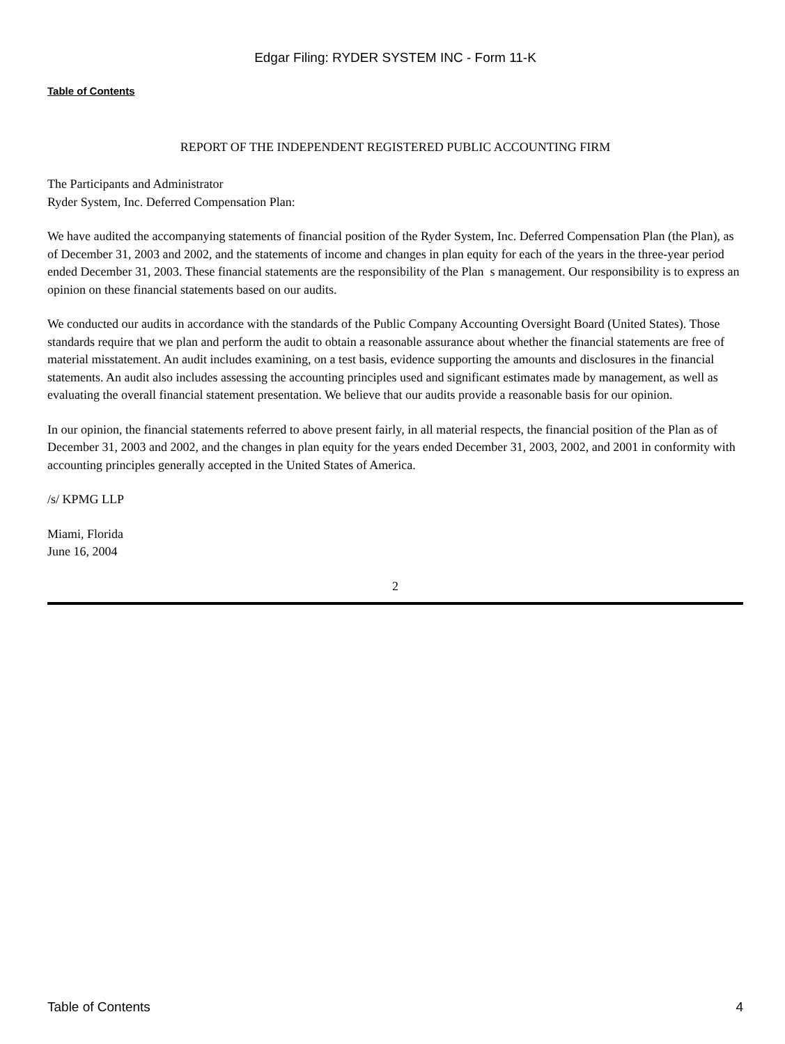Edgar Filing: RYDER SYSTEM INC - Form 11-K
Table of Contents
REPORT OF THE INDEPENDENT REGISTERED PUBLIC ACCOUNTING FIRM
The Participants and Administrator
Ryder System, Inc. Deferred Compensation Plan:
We have audited the accompanying statements of financial position of the Ryder System, Inc. Deferred Compensation Plan (the Plan), as of December 31, 2003 and 2002, and the statements of income and changes in plan equity for each of the years in the three-year period ended December 31, 2003. These financial statements are the responsibility of the Plan s management. Our responsibility is to express an opinion on these financial statements based on our audits.
We conducted our audits in accordance with the standards of the Public Company Accounting Oversight Board (United States). Those standards require that we plan and perform the audit to obtain a reasonable assurance about whether the financial statements are free of material misstatement. An audit includes examining, on a test basis, evidence supporting the amounts and disclosures in the financial statements. An audit also includes assessing the accounting principles used and significant estimates made by management, as well as evaluating the overall financial statement presentation. We believe that our audits provide a reasonable basis for our opinion.
In our opinion, the financial statements referred to above present fairly, in all material respects, the financial position of the Plan as of December 31, 2003 and 2002, and the changes in plan equity for the years ended December 31, 2003, 2002, and 2001 in conformity with accounting principles generally accepted in the United States of America.
/s/ KPMG LLP
Miami, Florida
June 16, 2004
2
Table of Contents 4